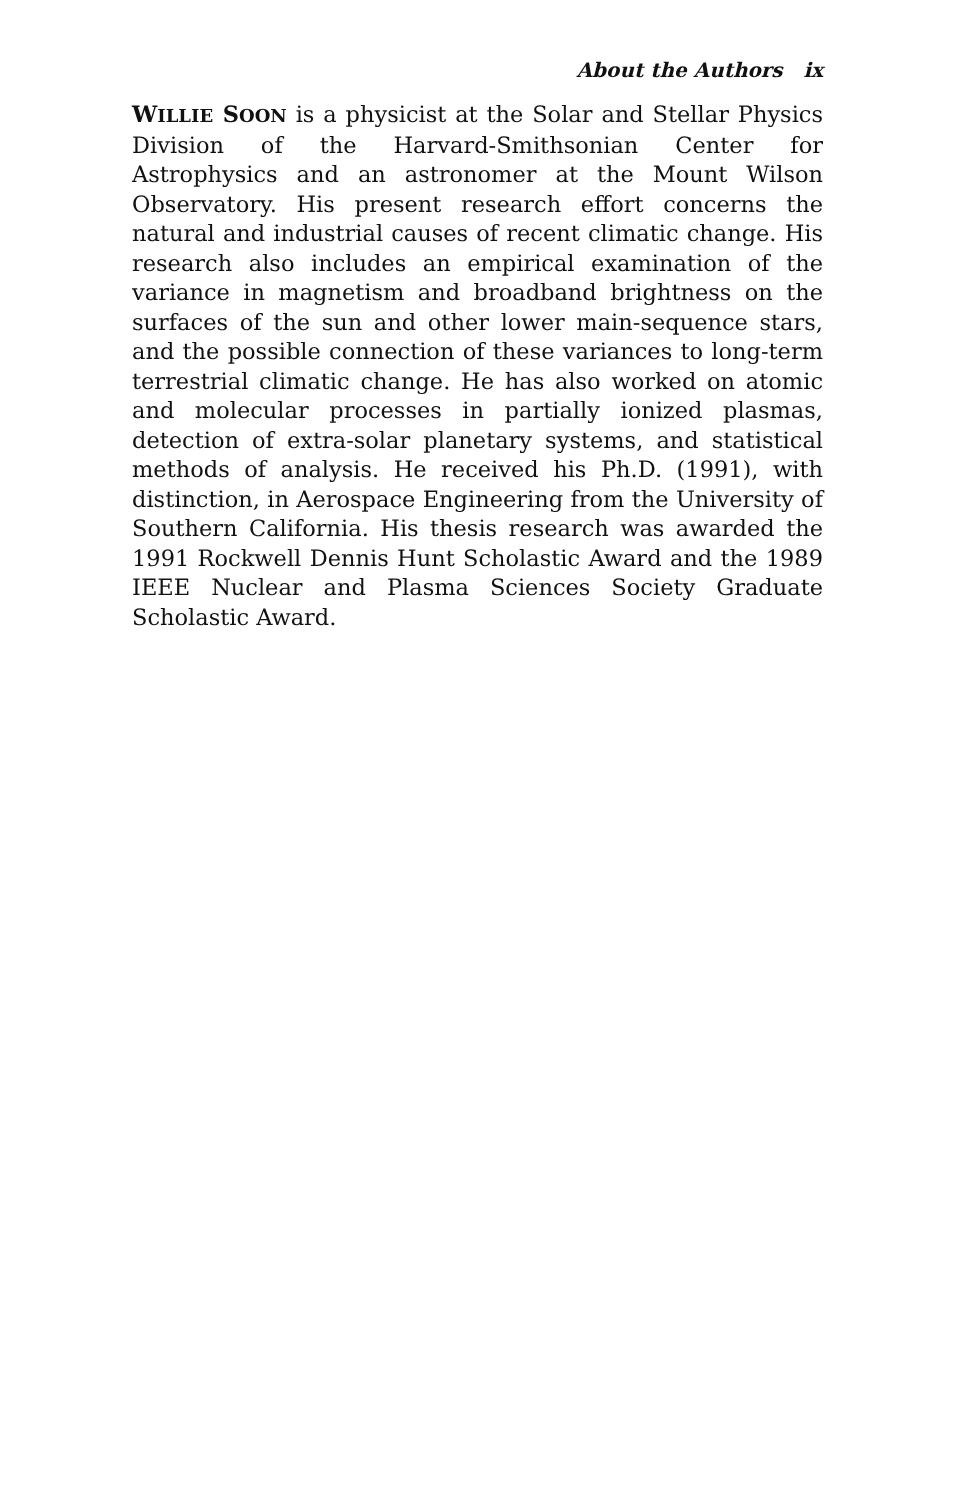About the Authors ix
WILLIE SOON is a physicist at the Solar and Stellar Physics Division of the Harvard-Smithsonian Center for Astrophysics and an astronomer at the Mount Wilson Observatory. His present research effort concerns the natural and industrial causes of recent climatic change. His research also includes an empirical examination of the variance in magnetism and broadband brightness on the surfaces of the sun and other lower main-sequence stars, and the possible connection of these variances to long-term terrestrial climatic change. He has also worked on atomic and molecular processes in partially ionized plasmas, detection of extra-solar planetary systems, and statistical methods of analysis. He received his Ph.D. (1991), with distinction, in Aerospace Engineering from the University of Southern California. His thesis research was awarded the 1991 Rockwell Dennis Hunt Scholastic Award and the 1989 IEEE Nuclear and Plasma Sciences Society Graduate Scholastic Award.